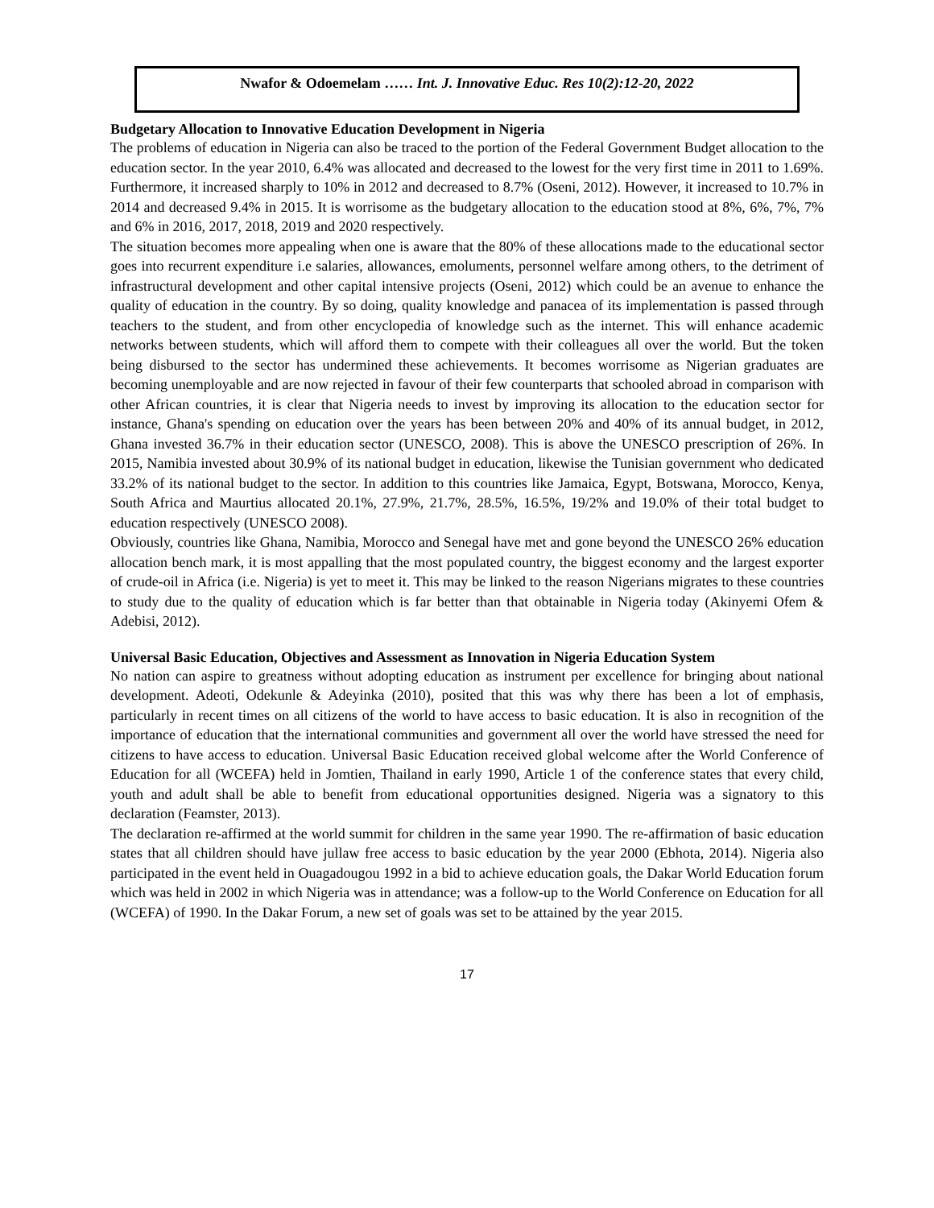Nwafor & Odoemelam …… Int. J. Innovative Educ. Res 10(2):12-20, 2022
Budgetary Allocation to Innovative Education Development in Nigeria
The problems of education in Nigeria can also be traced to the portion of the Federal Government Budget allocation to the education sector. In the year 2010, 6.4% was allocated and decreased to the lowest for the very first time in 2011 to 1.69%. Furthermore, it increased sharply to 10% in 2012 and decreased to 8.7% (Oseni, 2012). However, it increased to 10.7% in 2014 and decreased 9.4% in 2015. It is worrisome as the budgetary allocation to the education stood at 8%, 6%, 7%, 7% and 6% in 2016, 2017, 2018, 2019 and 2020 respectively.
The situation becomes more appealing when one is aware that the 80% of these allocations made to the educational sector goes into recurrent expenditure i.e salaries, allowances, emoluments, personnel welfare among others, to the detriment of infrastructural development and other capital intensive projects (Oseni, 2012) which could be an avenue to enhance the quality of education in the country. By so doing, quality knowledge and panacea of its implementation is passed through teachers to the student, and from other encyclopedia of knowledge such as the internet. This will enhance academic networks between students, which will afford them to compete with their colleagues all over the world. But the token being disbursed to the sector has undermined these achievements. It becomes worrisome as Nigerian graduates are becoming unemployable and are now rejected in favour of their few counterparts that schooled abroad in comparison with other African countries, it is clear that Nigeria needs to invest by improving its allocation to the education sector for instance, Ghana's spending on education over the years has been between 20% and 40% of its annual budget, in 2012, Ghana invested 36.7% in their education sector (UNESCO, 2008). This is above the UNESCO prescription of 26%. In 2015, Namibia invested about 30.9% of its national budget in education, likewise the Tunisian government who dedicated 33.2% of its national budget to the sector. In addition to this countries like Jamaica, Egypt, Botswana, Morocco, Kenya, South Africa and Maurtius allocated 20.1%, 27.9%, 21.7%, 28.5%, 16.5%, 19/2% and 19.0% of their total budget to education respectively (UNESCO 2008).
Obviously, countries like Ghana, Namibia, Morocco and Senegal have met and gone beyond the UNESCO 26% education allocation bench mark, it is most appalling that the most populated country, the biggest economy and the largest exporter of crude-oil in Africa (i.e. Nigeria) is yet to meet it. This may be linked to the reason Nigerians migrates to these countries to study due to the quality of education which is far better than that obtainable in Nigeria today (Akinyemi Ofem & Adebisi, 2012).
Universal Basic Education, Objectives and Assessment as Innovation in Nigeria Education System
No nation can aspire to greatness without adopting education as instrument per excellence for bringing about national development. Adeoti, Odekunle & Adeyinka (2010), posited that this was why there has been a lot of emphasis, particularly in recent times on all citizens of the world to have access to basic education. It is also in recognition of the importance of education that the international communities and government all over the world have stressed the need for citizens to have access to education. Universal Basic Education received global welcome after the World Conference of Education for all (WCEFA) held in Jomtien, Thailand in early 1990, Article 1 of the conference states that every child, youth and adult shall be able to benefit from educational opportunities designed. Nigeria was a signatory to this declaration (Feamster, 2013).
The declaration re-affirmed at the world summit for children in the same year 1990. The re-affirmation of basic education states that all children should have jullaw free access to basic education by the year 2000 (Ebhota, 2014). Nigeria also participated in the event held in Ouagadougou 1992 in a bid to achieve education goals, the Dakar World Education forum which was held in 2002 in which Nigeria was in attendance; was a follow-up to the World Conference on Education for all (WCEFA) of 1990. In the Dakar Forum, a new set of goals was set to be attained by the year 2015.
17